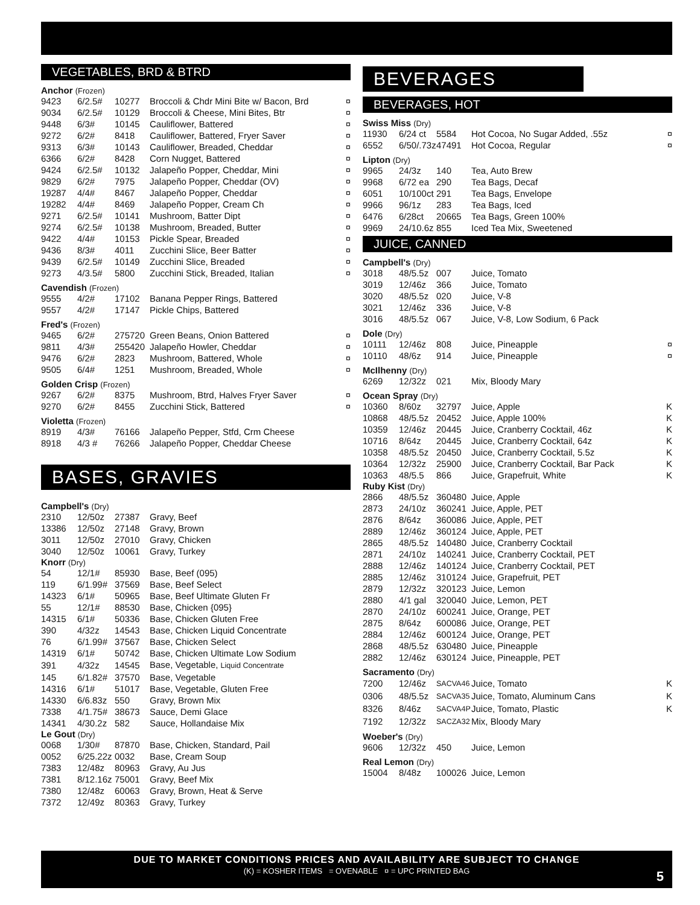VEGETABLES, BRD & BTRD
Anchor (Frozen)
| 9423 | 6/2.5# | 10277 | Broccoli & Chdr Mini Bite w/ Bacon, Brd | ¤ |
| 9034 | 6/2.5# | 10129 | Broccoli & Cheese, Mini Bites, Btr | ¤ |
| 9448 | 6/3# | 10145 | Cauliflower, Battered | ¤ |
| 9272 | 6/2# | 8418 | Cauliflower, Battered, Fryer Saver | ¤ |
| 9313 | 6/3# | 10143 | Cauliflower, Breaded, Cheddar | ¤ |
| 6366 | 6/2# | 8428 | Corn Nugget, Battered | ¤ |
| 9424 | 6/2.5# | 10132 | Jalapeño Popper, Cheddar, Mini | ¤ |
| 9829 | 6/2# | 7975 | Jalapeño Popper, Cheddar (OV) | ¤ |
| 19287 | 4/4# | 8467 | Jalapeño Popper, Cheddar | ¤ |
| 19282 | 4/4# | 8469 | Jalapeño Popper, Cream Ch | ¤ |
| 9271 | 6/2.5# | 10141 | Mushroom, Batter Dipt | ¤ |
| 9274 | 6/2.5# | 10138 | Mushroom, Breaded, Butter | ¤ |
| 9422 | 4/4# | 10153 | Pickle Spear, Breaded | ¤ |
| 9436 | 8/3# | 4011 | Zucchini Slice, Beer Batter | ¤ |
| 9439 | 6/2.5# | 10149 | Zucchini Slice, Breaded | ¤ |
| 9273 | 4/3.5# | 5800 | Zucchini Stick, Breaded, Italian | ¤ |
Cavendish (Frozen)
| 9555 | 4/2# | 17102 | Banana Pepper Rings, Battered | |
| 9557 | 4/2# | 17147 | Pickle Chips, Battered | |
Fred's (Frozen)
| 9465 | 6/2# | 275720 | Green Beans, Onion Battered | ¤ |
| 9811 | 4/3# | 255420 | Jalapeño Howler, Cheddar | ¤ |
| 9476 | 6/2# | 2823 | Mushroom, Battered, Whole | ¤ |
| 9505 | 6/4# | 1251 | Mushroom, Breaded, Whole | ¤ |
Golden Crisp (Frozen)
| 9267 | 6/2# | 8375 | Mushroom, Btrd, Halves Fryer Saver | ¤ |
| 9270 | 6/2# | 8455 | Zucchini Stick, Battered | ¤ |
Violetta (Frozen)
| 8919 | 4/3# | 76166 | Jalapeño Pepper, Stfd, Crm Cheese |
| 8918 | 4/3 # | 76266 | Jalapeño Popper, Cheddar Cheese |
BASES, GRAVIES
Campbell's (Dry)
| 2310 | 12/50z | 27387 | Gravy, Beef |
| 13386 | 12/50z | 27148 | Gravy, Brown |
| 3011 | 12/50z | 27010 | Gravy, Chicken |
| 3040 | 12/50z | 10061 | Gravy, Turkey |
Knorr (Dry)
| 54 | 12/1# | 85930 | Base, Beef (095) |
| 119 | 6/1.99# | 37569 | Base, Beef Select |
| 14323 | 6/1# | 50965 | Base, Beef Ultimate Gluten Fr |
| 55 | 12/1# | 88530 | Base, Chicken {095} |
| 14315 | 6/1# | 50336 | Base, Chicken Gluten Free |
| 390 | 4/32z | 14543 | Base, Chicken Liquid Concentrate |
| 76 | 6/1.99# | 37567 | Base, Chicken Select |
| 14319 | 6/1# | 50742 | Base, Chicken Ultimate Low Sodium |
| 391 | 4/32z | 14545 | Base, Vegetable, Liquid Concentrate |
| 145 | 6/1.82# | 37570 | Base, Vegetable |
| 14316 | 6/1# | 51017 | Base, Vegetable, Gluten Free |
| 14330 | 6/6.83z | 550 | Gravy, Brown Mix |
| 7338 | 4/1.75# | 38673 | Sauce, Demi Glace |
| 14341 | 4/30.2z | 582 | Sauce, Hollandaise Mix |
Le Gout (Dry)
| 0068 | 1/30# | 87870 | Base, Chicken, Standard, Pail |
| 0052 | 6/25.22z | 0032 | Base, Cream Soup |
| 7383 | 12/48z | 80963 | Gravy, Au Jus |
| 7381 | 8/12.16z | 75001 | Gravy, Beef Mix |
| 7380 | 12/48z | 60063 | Gravy, Brown, Heat & Serve |
| 7372 | 12/49z | 80363 | Gravy, Turkey |
BEVERAGES
BEVERAGES, HOT
Swiss Miss (Dry)
| 11930 | 6/24 ct | 5584 | Hot Cocoa, No Sugar Added, .55z | ¤ |
| 6552 | 6/50/.73z | 47491 | Hot Cocoa, Regular | ¤ |
Lipton (Dry)
| 9965 | 24/3z | 140 | Tea, Auto Brew |
| 9968 | 6/72 ea | 290 | Tea Bags, Decaf |
| 6051 | 10/100ct | 291 | Tea Bags, Envelope |
| 9966 | 96/1z | 283 | Tea Bags, Iced |
| 6476 | 6/28ct | 20665 | Tea Bags, Green 100% |
| 9969 | 24/10.6z | 855 | Iced Tea Mix, Sweetened |
JUICE, CANNED
Campbell's (Dry)
| 3018 | 48/5.5z | 007 | Juice, Tomato |
| 3019 | 12/46z | 366 | Juice, Tomato |
| 3020 | 48/5.5z | 020 | Juice, V-8 |
| 3021 | 12/46z | 336 | Juice, V-8 |
| 3016 | 48/5.5z | 067 | Juice, V-8, Low Sodium, 6 Pack |
Dole (Dry)
| 10111 | 12/46z | 808 | Juice, Pineapple | ¤ |
| 10110 | 48/6z | 914 | Juice, Pineapple | ¤ |
McIlhenny (Dry)
| 6269 | 12/32z | 021 | Mix, Bloody Mary |
Ocean Spray (Dry)
| 10360 | 8/60z | 32797 | Juice, Apple | K |
| 10868 | 48/5.5z | 20452 | Juice, Apple 100% | K |
| 10359 | 12/46z | 20445 | Juice, Cranberry Cocktail, 46z | K |
| 10716 | 8/64z | 20445 | Juice, Cranberry Cocktail, 64z | K |
| 10358 | 48/5.5z | 20450 | Juice, Cranberry Cocktail, 5.5z | K |
| 10364 | 12/32z | 25900 | Juice, Cranberry Cocktail, Bar Pack | K |
| 10363 | 48/5.5 | 866 | Juice, Grapefruit, White | K |
Ruby Kist (Dry)
| 2866 | 48/5.5z | 360480 | Juice, Apple |
| 2873 | 24/10z | 360241 | Juice, Apple, PET |
| 2876 | 8/64z | 360086 | Juice, Apple, PET |
| 2889 | 12/46z | 360124 | Juice, Apple, PET |
| 2865 | 48/5.5z | 140480 | Juice, Cranberry Cocktail |
| 2871 | 24/10z | 140241 | Juice, Cranberry Cocktail, PET |
| 2888 | 12/46z | 140124 | Juice, Cranberry Cocktail, PET |
| 2885 | 12/46z | 310124 | Juice, Grapefruit, PET |
| 2879 | 12/32z | 320123 | Juice, Lemon |
| 2880 | 4/1 gal | 320040 | Juice, Lemon, PET |
| 2870 | 24/10z | 600241 | Juice, Orange, PET |
| 2875 | 8/64z | 600086 | Juice, Orange, PET |
| 2884 | 12/46z | 600124 | Juice, Orange, PET |
| 2868 | 48/5.5z | 630480 | Juice, Pineapple |
| 2882 | 12/46z | 630124 | Juice, Pineapple, PET |
Sacramento (Dry)
| 7200 | 12/46z | SACVA46 | Juice, Tomato | K |
| 0306 | 48/5.5z | SACVA35 | Juice, Tomato, Aluminum Cans | K |
| 8326 | 8/46z | SACVA4P | Juice, Tomato, Plastic | K |
| 7192 | 12/32z | SACZA32 | Mix, Bloody Mary | |
Woeber's (Dry)
| 9606 | 12/32z | 450 | Juice, Lemon |
Real Lemon (Dry)
| 15004 | 8/48z | 100026 | Juice, Lemon |
DUE TO MARKET CONDITIONS PRICES AND AVAILABILITY ARE SUBJECT TO CHANGE
(K) = KOSHER ITEMS = OVENABLE ¤ = UPC PRINTED BAG
5